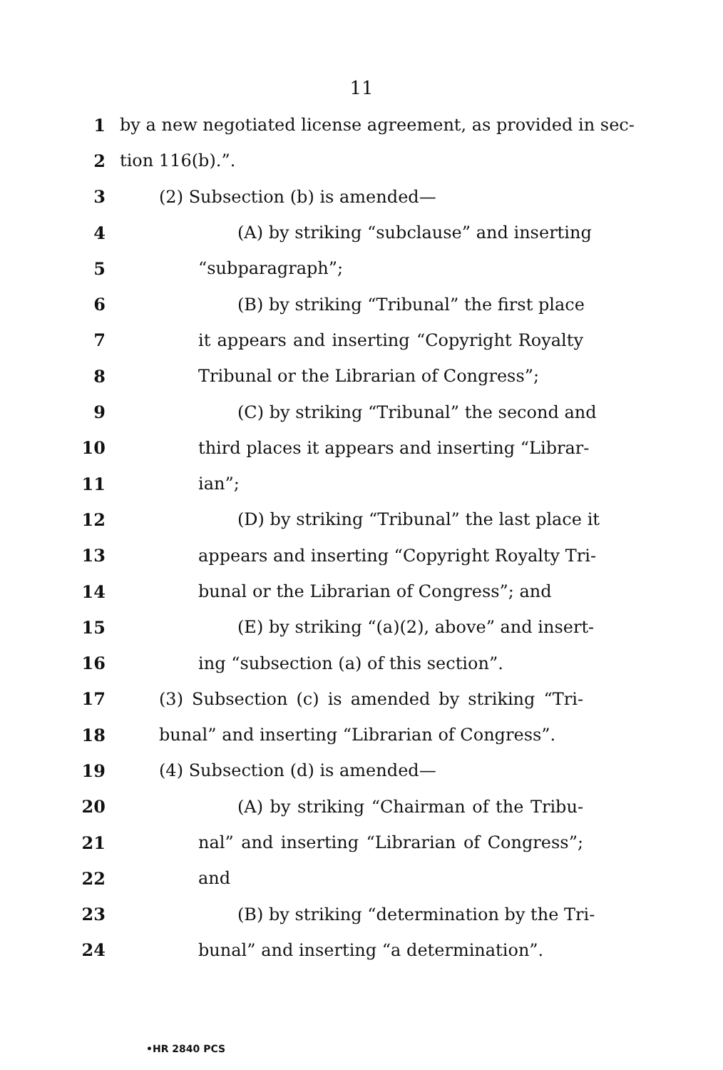11
1 by a new negotiated license agreement, as provided in sec-
2 tion 116(b).”.
3 (2) Subsection (b) is amended—
4 (A) by striking “subclause” and inserting
5 “subparagraph”;
6 (B) by striking “Tribunal” the first place
7 it appears and inserting “Copyright Royalty
8 Tribunal or the Librarian of Congress”;
9 (C) by striking “Tribunal” the second and
10 third places it appears and inserting “Librar-
11 ian”;
12 (D) by striking “Tribunal” the last place it
13 appears and inserting “Copyright Royalty Tri-
14 bunal or the Librarian of Congress”; and
15 (E) by striking “(a)(2), above” and insert-
16 ing “subsection (a) of this section”.
17 (3) Subsection (c) is amended by striking “Tri-
18 bunal” and inserting “Librarian of Congress”.
19 (4) Subsection (d) is amended—
20 (A) by striking “Chairman of the Tribu-
21 nal” and inserting “Librarian of Congress”;
22 and
23 (B) by striking “determination by the Tri-
24 bunal” and inserting “a determination”.
•HR 2840 PCS